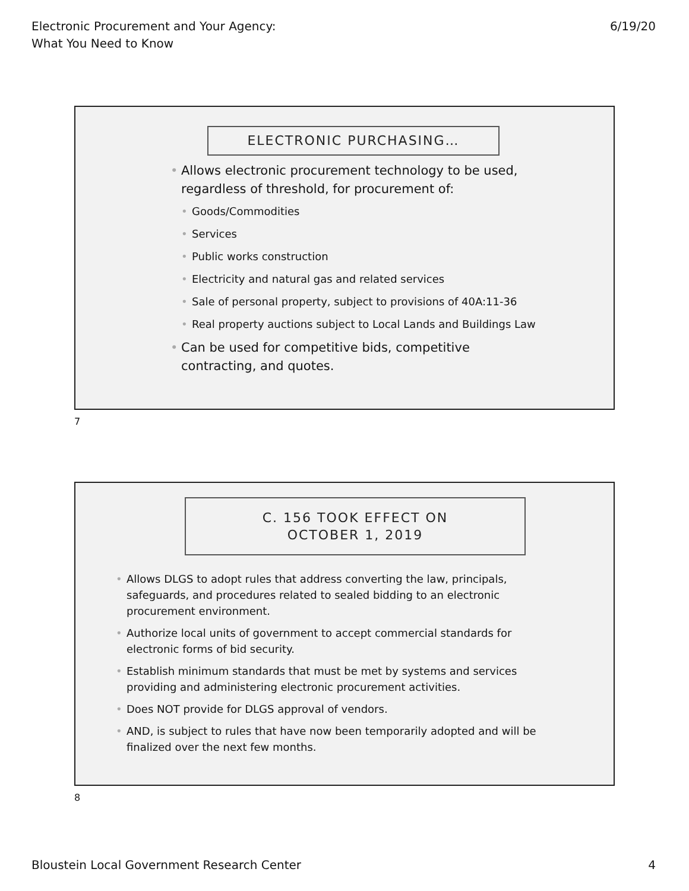Electronic Procurement and Your Agency:
What You Need to Know
6/19/20
ELECTRONIC PURCHASING…
• Allows electronic procurement technology to be used, regardless of threshold, for procurement of:
• Goods/Commodities
• Services
• Public works construction
• Electricity and natural gas and related services
• Sale of personal property, subject to provisions of 40A:11-36
• Real property auctions subject to Local Lands and Buildings Law
• Can be used for competitive bids, competitive contracting, and quotes.
7
C. 156 TOOK EFFECT ON
OCTOBER 1, 2019
• Allows DLGS to adopt rules that address converting the law, principals, safeguards, and procedures related to sealed bidding to an electronic procurement environment.
• Authorize local units of government to accept commercial standards for electronic forms of bid security.
• Establish minimum standards that must be met by systems and services providing and administering electronic procurement activities.
• Does NOT provide for DLGS approval of vendors.
• AND, is subject to rules that have now been temporarily adopted and will be finalized over the next few months.
8
Bloustein Local Government Research Center
4